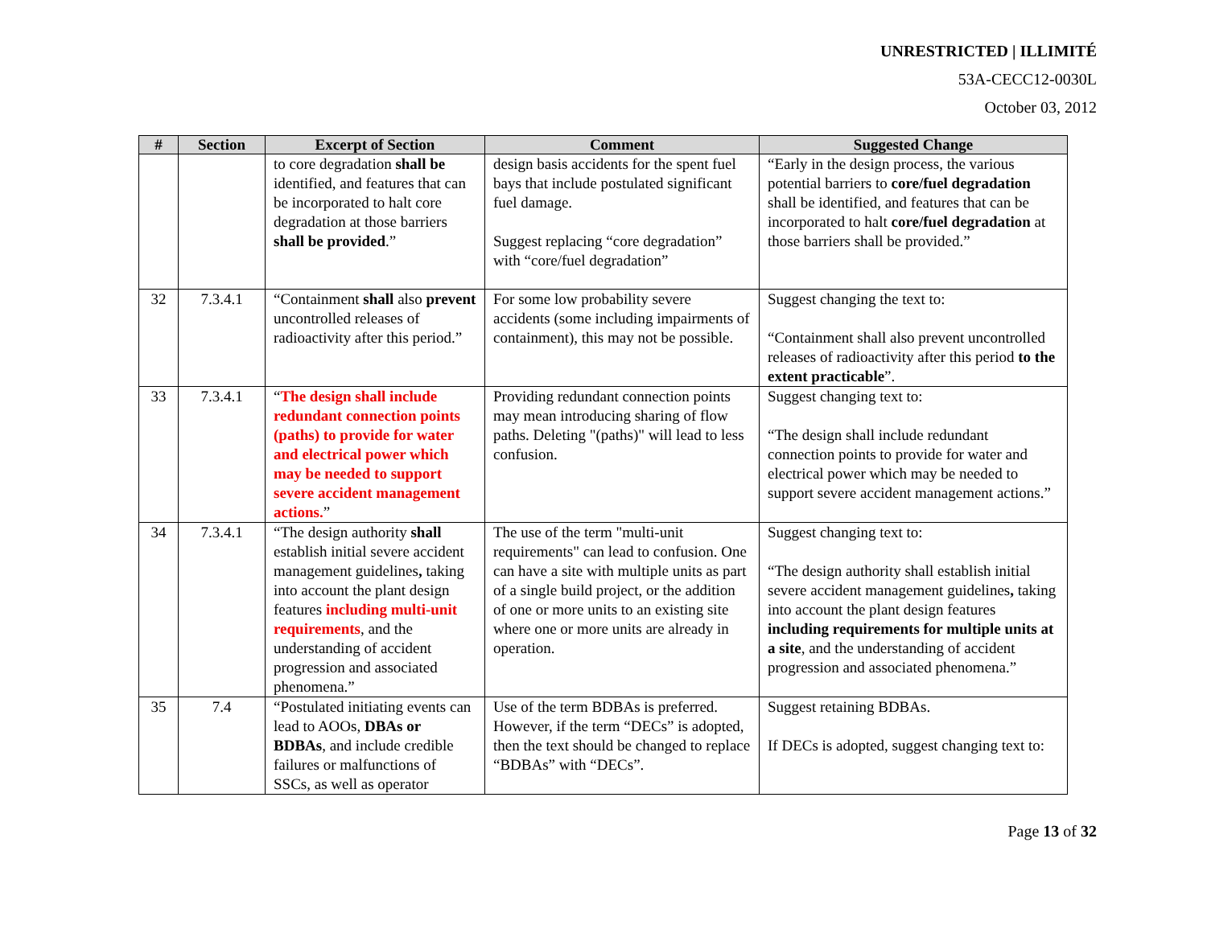UNRESTRICTED | ILLIMITÉ
53A-CECC12-0030L
October 03, 2012
| # | Section | Excerpt of Section | Comment | Suggested Change |
| --- | --- | --- | --- | --- |
| | | to core degradation shall be identified, and features that can be incorporated to halt core degradation at those barriers shall be provided .” | design basis accidents for the spent fuel bays that include postulated significant fuel damage. Suggest replacing “core degradation” with “core/fuel degradation” | “Early in the design process, the various potential barriers to core/fuel degradation shall be identified, and features that can be incorporated to halt core/fuel degradation at those barriers shall be provided.” |
| 32 | 7.3.4.1 | “Containment shall also prevent uncontrolled releases of radioactivity after this period.” | For some low probability severe accidents (some including impairments of containment), this may not be possible. | Suggest changing the text to: “Containment shall also prevent uncontrolled releases of radioactivity after this period to the extent practicable ”. |
| 33 | 7.3.4.1 | “ The design shall include redundant connection points (paths) to provide for water and electrical power which may be needed to support severe accident management actions. ” | Providing redundant connection points may mean introducing sharing of flow paths. Deleting "(paths)" will lead to less confusion. | Suggest changing text to: “The design shall include redundant connection points to provide for water and electrical power which may be needed to support severe accident management actions.” |
| 34 | 7.3.4.1 | “The design authority shall establish initial severe accident management guidelines , taking into account the plant design features including multi-unit requirements , and the understanding of accident progression and associated phenomena.” | The use of the term "multi-unit requirements" can lead to confusion. One can have a site with multiple units as part of a single build project, or the addition of one or more units to an existing site where one or more units are already in operation. | Suggest changing text to: “The design authority shall establish initial severe accident management guidelines , taking into account the plant design features including requirements for multiple units at a site , and the understanding of accident progression and associated phenomena.” |
| 35 | 7.4 | “Postulated initiating events can lead to AOOs, DBAs or BDBAs , and include credible failures or malfunctions of SSCs, as well as operator | Use of the term BDBAs is preferred. However, if the term “DECs” is adopted, then the text should be changed to replace “BDBAs” with “DECs”. | Suggest retaining BDBAs. If DECs is adopted, suggest changing text to: |
Page 13 of 32